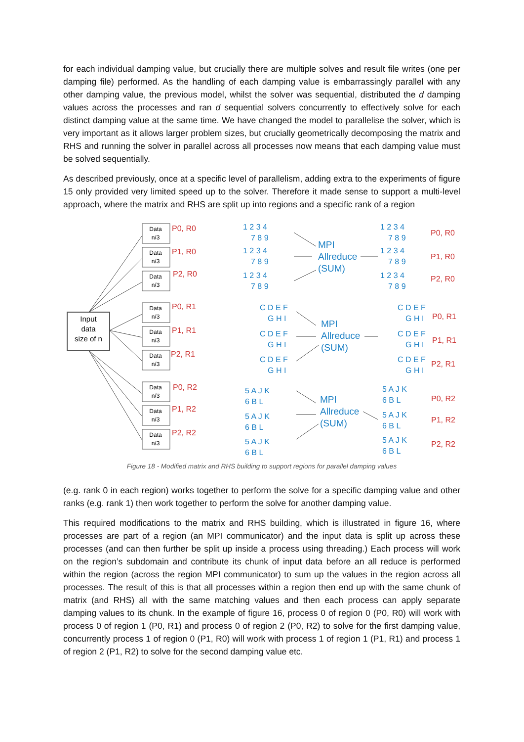for each individual damping value, but crucially there are multiple solves and result file writes (one per damping file) performed. As the handling of each damping value is embarrassingly parallel with any other damping value, the previous model, whilst the solver was sequential, distributed the d damping values across the processes and ran d sequential solvers concurrently to effectively solve for each distinct damping value at the same time. We have changed the model to parallelise the solver, which is very important as it allows larger problem sizes, but crucially geometrically decomposing the matrix and RHS and running the solver in parallel across all processes now means that each damping value must be solved sequentially.
As described previously, once at a specific level of parallelism, adding extra to the experiments of figure 15 only provided very limited speed up to the solver. Therefore it made sense to support a multi-level approach, where the matrix and RHS are split up into regions and a specific rank of a region
Input
data
size of n
Data
n/3
Data
n/3
Data
n/3
Data
n/3
Data
n/3
Data
n/3
Data
n/3
Data
n/3
Data
n/3
P0, R0
P1, R0
P2, R0
P0, R1
P1, R1
P2, R1
P0, R2
P1, R2
P2, R2
P0, R0
P1, R0
P2, R0
P0, R1
P1, R1
P2, R1
P0, R2
P1, R2
P2, R2
MPI
Allreduce
(SUM)
MPI
Allreduce
(SUM)
MPI
Allreduce
(SUM)
1 2 3 4
7 8 9
1 2 3 4
7 8 9
1 2 3 4
7 8 9
C D E F
G H I
C D E F
G H I
C D E F
G H I
5 A J K
6 B L
5 A J K
6 B L
5 A J K
6 B L
1 2 3 4
7 8 9
1 2 3 4
7 8 9
1 2 3 4
7 8 9
C D E F
G H I
C D E F
G H I
C D E F
G H I
5 A J K
6 B L
5 A J K
6 B L
5 A J K
6 B L
Figure 18 - Modified matrix and RHS building to support regions for parallel damping values
(e.g. rank 0 in each region) works together to perform the solve for a specific damping value and other ranks (e.g. rank 1) then work together to perform the solve for another damping value.
This required modifications to the matrix and RHS building, which is illustrated in figure 16, where processes are part of a region (an MPI communicator) and the input data is split up across these processes (and can then further be split up inside a process using threading.) Each process will work on the region’s subdomain and contribute its chunk of input data before an all reduce is performed within the region (across the region MPI communicator) to sum up the values in the region across all processes. The result of this is that all processes within a region then end up with the same chunk of matrix (and RHS) all with the same matching values and then each process can apply separate damping values to its chunk. In the example of figure 16, process 0 of region 0 (P0, R0) will work with process 0 of region 1 (P0, R1) and process 0 of region 2 (P0, R2) to solve for the first damping value, concurrently process 1 of region 0 (P1, R0) will work with process 1 of region 1 (P1, R1) and process 1 of region 2 (P1, R2) to solve for the second damping value etc.